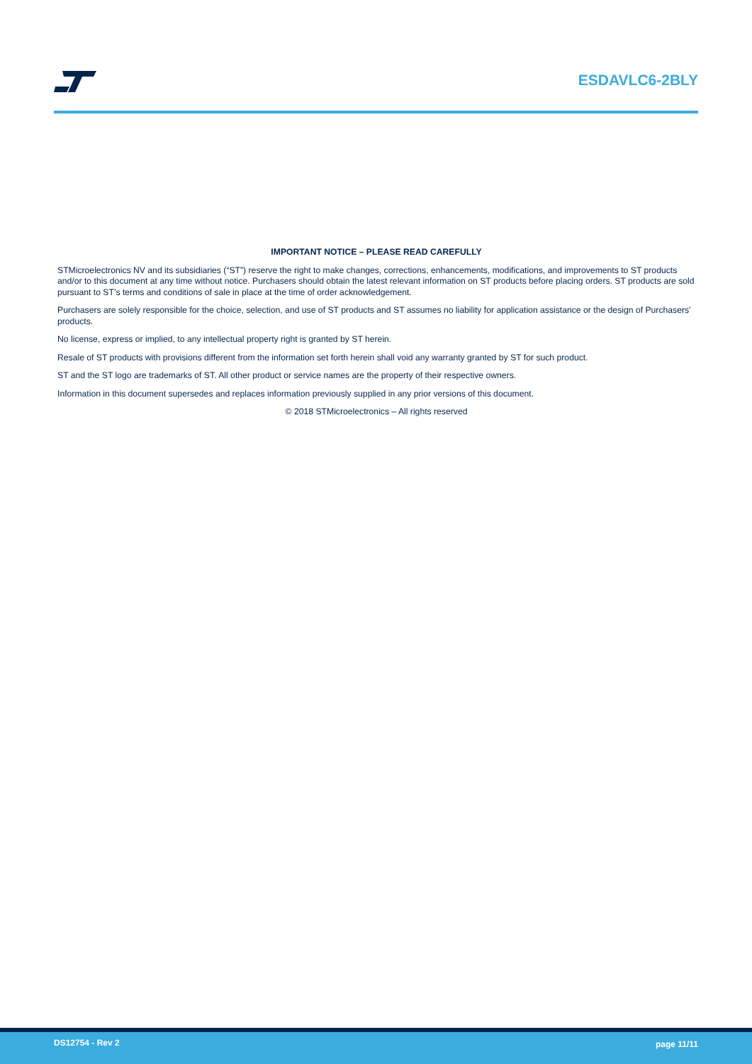ESDAVLC6-2BLY
IMPORTANT NOTICE – PLEASE READ CAREFULLY
STMicroelectronics NV and its subsidiaries (“ST”) reserve the right to make changes, corrections, enhancements, modifications, and improvements to ST products and/or to this document at any time without notice. Purchasers should obtain the latest relevant information on ST products before placing orders. ST products are sold pursuant to ST’s terms and conditions of sale in place at the time of order acknowledgement.
Purchasers are solely responsible for the choice, selection, and use of ST products and ST assumes no liability for application assistance or the design of Purchasers’ products.
No license, express or implied, to any intellectual property right is granted by ST herein.
Resale of ST products with provisions different from the information set forth herein shall void any warranty granted by ST for such product.
ST and the ST logo are trademarks of ST. All other product or service names are the property of their respective owners.
Information in this document supersedes and replaces information previously supplied in any prior versions of this document.
© 2018 STMicroelectronics – All rights reserved
DS12754 - Rev 2 page 11/11